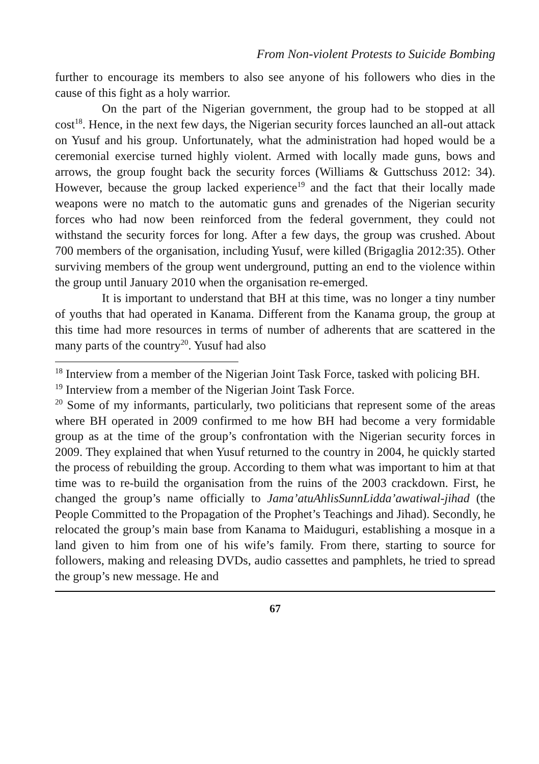From Non-violent Protests to Suicide Bombing
further to encourage its members to also see anyone of his followers who dies in the cause of this fight as a holy warrior.
On the part of the Nigerian government, the group had to be stopped at all cost<sup>18</sup>. Hence, in the next few days, the Nigerian security forces launched an all-out attack on Yusuf and his group. Unfortunately, what the administration had hoped would be a ceremonial exercise turned highly violent. Armed with locally made guns, bows and arrows, the group fought back the security forces (Williams & Guttschuss 2012: 34). However, because the group lacked experience<sup>19</sup> and the fact that their locally made weapons were no match to the automatic guns and grenades of the Nigerian security forces who had now been reinforced from the federal government, they could not withstand the security forces for long. After a few days, the group was crushed. About 700 members of the organisation, including Yusuf, were killed (Brigaglia 2012:35). Other surviving members of the group went underground, putting an end to the violence within the group until January 2010 when the organisation re-emerged.
It is important to understand that BH at this time, was no longer a tiny number of youths that had operated in Kanama. Different from the Kanama group, the group at this time had more resources in terms of number of adherents that are scattered in the many parts of the country<sup>20</sup>. Yusuf had also
<sup>18</sup> Interview from a member of the Nigerian Joint Task Force, tasked with policing BH.
<sup>19</sup> Interview from a member of the Nigerian Joint Task Force.
<sup>20</sup> Some of my informants, particularly, two politicians that represent some of the areas where BH operated in 2009 confirmed to me how BH had become a very formidable group as at the time of the group’s confrontation with the Nigerian security forces in 2009. They explained that when Yusuf returned to the country in 2004, he quickly started the process of rebuilding the group. According to them what was important to him at that time was to re-build the organisation from the ruins of the 2003 crackdown. First, he changed the group’s name officially to Jama’atuAhlisSunnLidda’awatiwal-jihad (the People Committed to the Propagation of the Prophet’s Teachings and Jihad). Secondly, he relocated the group’s main base from Kanama to Maiduguri, establishing a mosque in a land given to him from one of his wife’s family. From there, starting to source for followers, making and releasing DVDs, audio cassettes and pamphlets, he tried to spread the group’s new message. He and
67